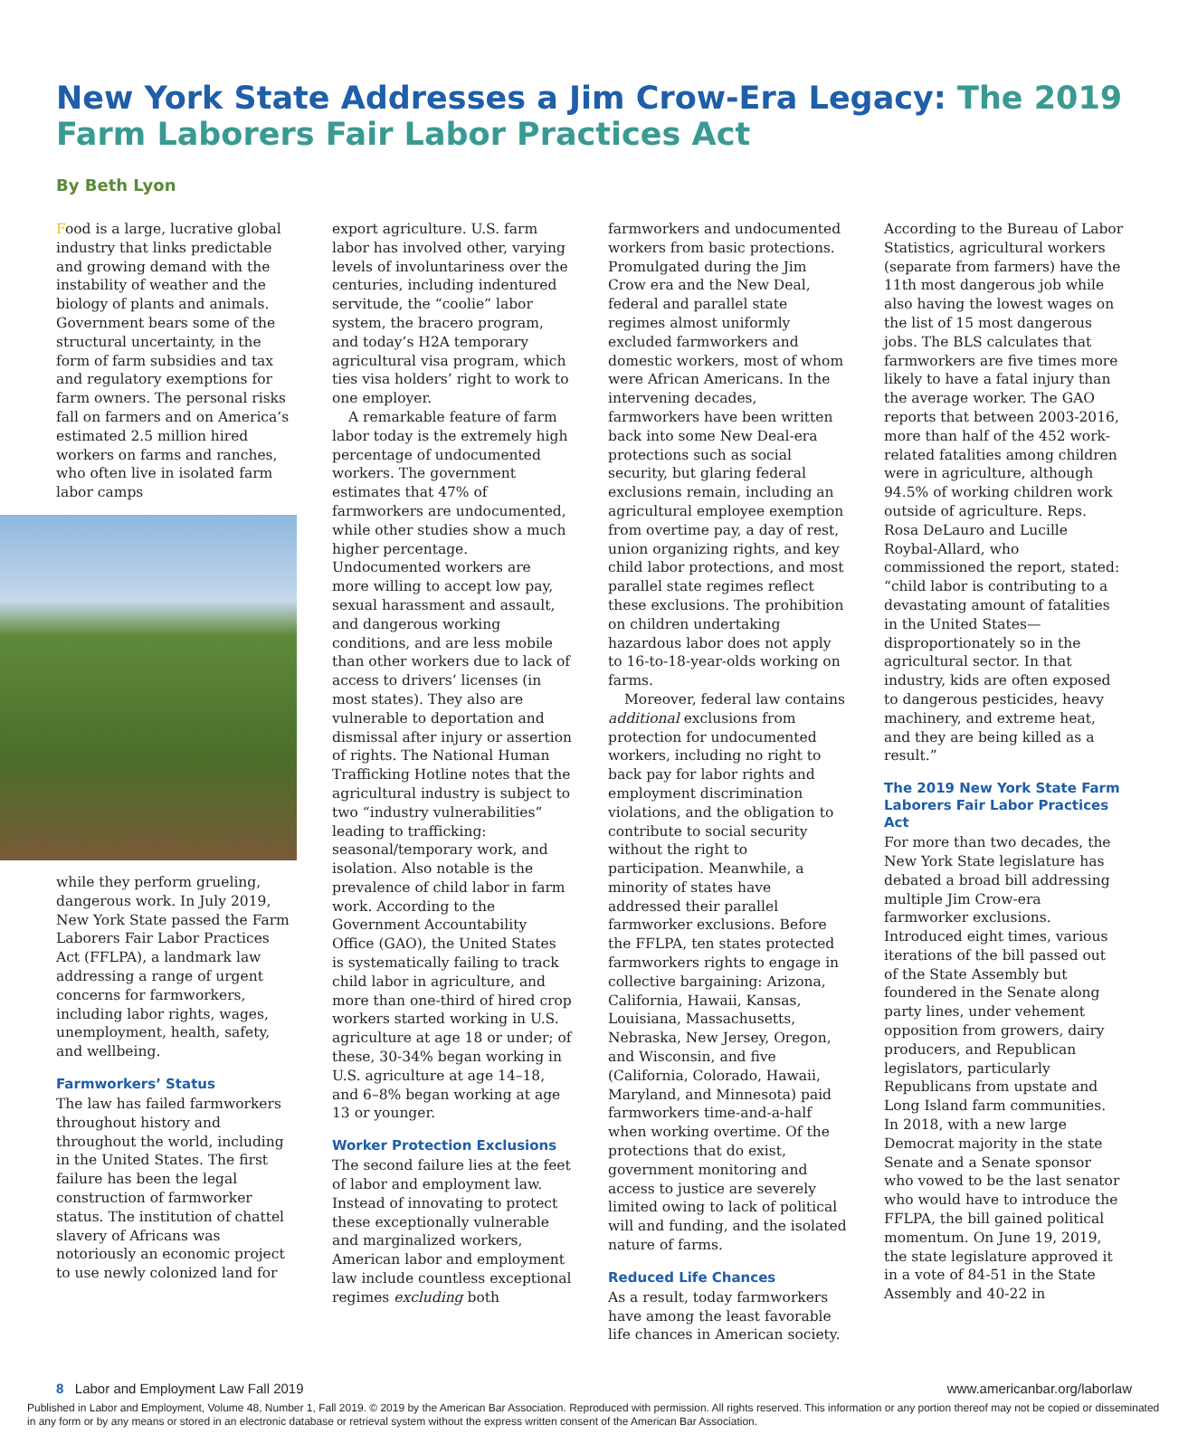New York State Addresses a Jim Crow-Era Legacy: The 2019 Farm Laborers Fair Labor Practices Act
By Beth Lyon
Food is a large, lucrative global industry that links predictable and growing demand with the instability of weather and the biology of plants and animals. Government bears some of the structural uncertainty, in the form of farm subsidies and tax and regulatory exemptions for farm owners. The personal risks fall on farmers and on America’s estimated 2.5 million hired workers on farms and ranches, who often live in isolated farm labor camps
while they perform grueling, dangerous work. In July 2019, New York State passed the Farm Laborers Fair Labor Practices Act (FFLPA), a landmark law addressing a range of urgent concerns for farmworkers, including labor rights, wages, unemployment, health, safety, and wellbeing.
Farmworkers’ Status
The law has failed farmworkers throughout history and throughout the world, including in the United States. The first failure has been the legal construction of farmworker status. The institution of chattel slavery of Africans was notoriously an economic project to use newly colonized land for
export agriculture. U.S. farm labor has involved other, varying levels of involuntariness over the centuries, including indentured servitude, the “coolie” labor system, the bracero program, and today’s H2A temporary agricultural visa program, which ties visa holders’ right to work to one employer.
A remarkable feature of farm labor today is the extremely high percentage of undocumented workers. The government estimates that 47% of farmworkers are undocumented, while other studies show a much higher percentage. Undocumented workers are more willing to accept low pay, sexual harassment and assault, and dangerous working conditions, and are less mobile than other workers due to lack of access to drivers’ licenses (in most states). They also are vulnerable to deportation and dismissal after injury or assertion of rights. The National Human Trafficking Hotline notes that the agricultural industry is subject to two “industry vulnerabilities” leading to trafficking: seasonal/temporary work, and isolation. Also notable is the prevalence of child labor in farm work. According to the Government Accountability Office (GAO), the United States is systematically failing to track child labor in agriculture, and more than one-third of hired crop workers started working in U.S. agriculture at age 18 or under; of these, 30-34% began working in U.S. agriculture at age 14–18, and 6–8% began working at age 13 or younger.
Worker Protection Exclusions
The second failure lies at the feet of labor and employment law. Instead of innovating to protect these exceptionally vulnerable and marginalized workers, American labor and employment law include countless exceptional regimes excluding both
farmworkers and undocumented workers from basic protections. Promulgated during the Jim Crow era and the New Deal, federal and parallel state regimes almost uniformly excluded farmworkers and domestic workers, most of whom were African Americans. In the intervening decades, farmworkers have been written back into some New Deal-era protections such as social security, but glaring federal exclusions remain, including an agricultural employee exemption from overtime pay, a day of rest, union organizing rights, and key child labor protections, and most parallel state regimes reflect these exclusions. The prohibition on children undertaking hazardous labor does not apply to 16-to-18-year-olds working on farms.
Moreover, federal law contains additional exclusions from protection for undocumented workers, including no right to back pay for labor rights and employment discrimination violations, and the obligation to contribute to social security without the right to participation. Meanwhile, a minority of states have addressed their parallel farmworker exclusions. Before the FFLPA, ten states protected farmworkers rights to engage in collective bargaining: Arizona, California, Hawaii, Kansas, Louisiana, Massachusetts, Nebraska, New Jersey, Oregon, and Wisconsin, and five (California, Colorado, Hawaii, Maryland, and Minnesota) paid farmworkers time-and-a-half when working overtime. Of the protections that do exist, government monitoring and access to justice are severely limited owing to lack of political will and funding, and the isolated nature of farms.
Reduced Life Chances
As a result, today farmworkers have among the least favorable life chances in American society.
According to the Bureau of Labor Statistics, agricultural workers (separate from farmers) have the 11th most dangerous job while also having the lowest wages on the list of 15 most dangerous jobs. The BLS calculates that farmworkers are five times more likely to have a fatal injury than the average worker. The GAO reports that between 2003-2016, more than half of the 452 work-related fatalities among children were in agriculture, although 94.5% of working children work outside of agriculture. Reps. Rosa DeLauro and Lucille Roybal-Allard, who commissioned the report, stated: “child labor is contributing to a devastating amount of fatalities in the United States—disproportionately so in the agricultural sector. In that industry, kids are often exposed to dangerous pesticides, heavy machinery, and extreme heat, and they are being killed as a result.”
The 2019 New York State Farm Laborers Fair Labor Practices Act
For more than two decades, the New York State legislature has debated a broad bill addressing multiple Jim Crow-era farmworker exclusions. Introduced eight times, various iterations of the bill passed out of the State Assembly but foundered in the Senate along party lines, under vehement opposition from growers, dairy producers, and Republican legislators, particularly Republicans from upstate and Long Island farm communities. In 2018, with a new large Democrat majority in the state Senate and a Senate sponsor who vowed to be the last senator who would have to introduce the FFLPA, the bill gained political momentum. On June 19, 2019, the state legislature approved it in a vote of 84-51 in the State Assembly and 40-22 in
8 Labor and Employment Law Fall 2019 www.americanbar.org/laborlaw
Published in Labor and Employment, Volume 48, Number 1, Fall 2019. © 2019 by the American Bar Association. Reproduced with permission. All rights reserved. This information or any portion thereof may not be copied or disseminated in any form or by any means or stored in an electronic database or retrieval system without the express written consent of the American Bar Association.